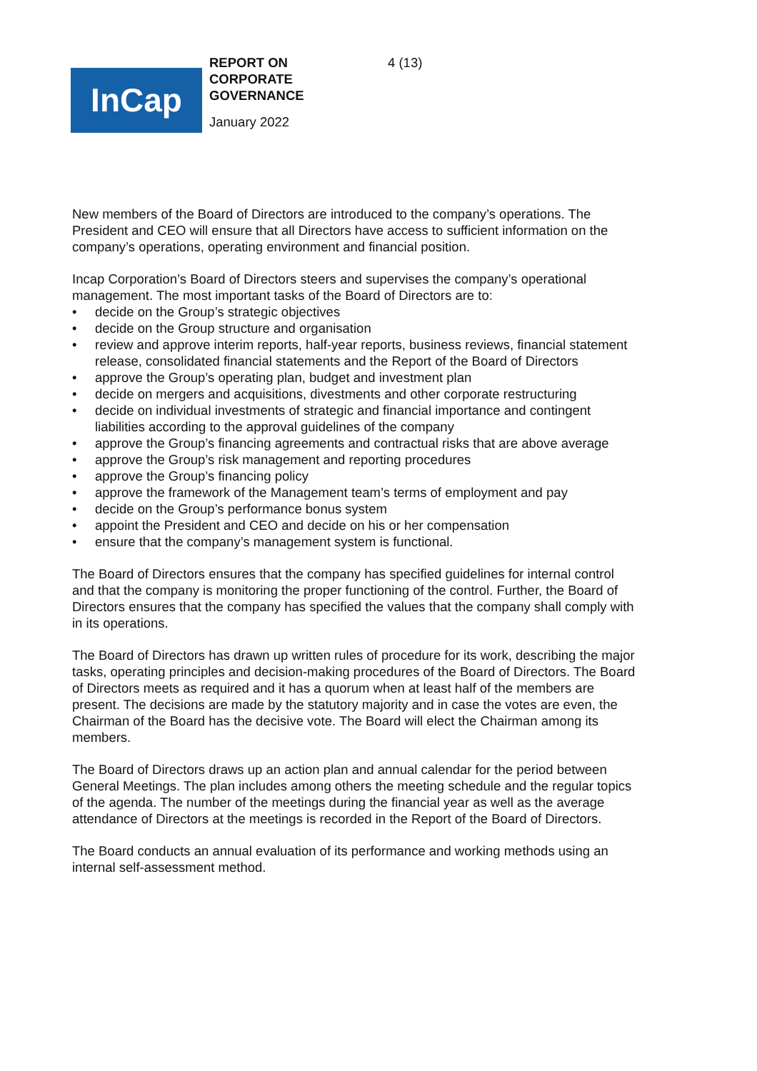REPORT ON CORPORATE GOVERNANCE
4 (13)
InCap
January 2022
New members of the Board of Directors are introduced to the company’s operations. The President and CEO will ensure that all Directors have access to sufficient information on the company’s operations, operating environment and financial position.
Incap Corporation’s Board of Directors steers and supervises the company’s operational management. The most important tasks of the Board of Directors are to:
• decide on the Group’s strategic objectives
• decide on the Group structure and organisation
• review and approve interim reports, half-year reports, business reviews, financial statement release, consolidated financial statements and the Report of the Board of Directors
• approve the Group’s operating plan, budget and investment plan
• decide on mergers and acquisitions, divestments and other corporate restructuring
• decide on individual investments of strategic and financial importance and contingent liabilities according to the approval guidelines of the company
• approve the Group’s financing agreements and contractual risks that are above average
• approve the Group’s risk management and reporting procedures
• approve the Group’s financing policy
• approve the framework of the Management team’s terms of employment and pay
• decide on the Group’s performance bonus system
• appoint the President and CEO and decide on his or her compensation
• ensure that the company’s management system is functional.
The Board of Directors ensures that the company has specified guidelines for internal control and that the company is monitoring the proper functioning of the control. Further, the Board of Directors ensures that the company has specified the values that the company shall comply with in its operations.
The Board of Directors has drawn up written rules of procedure for its work, describing the major tasks, operating principles and decision-making procedures of the Board of Directors. The Board of Directors meets as required and it has a quorum when at least half of the members are present. The decisions are made by the statutory majority and in case the votes are even, the Chairman of the Board has the decisive vote. The Board will elect the Chairman among its members.
The Board of Directors draws up an action plan and annual calendar for the period between General Meetings. The plan includes among others the meeting schedule and the regular topics of the agenda. The number of the meetings during the financial year as well as the average attendance of Directors at the meetings is recorded in the Report of the Board of Directors.
The Board conducts an annual evaluation of its performance and working methods using an internal self-assessment method.